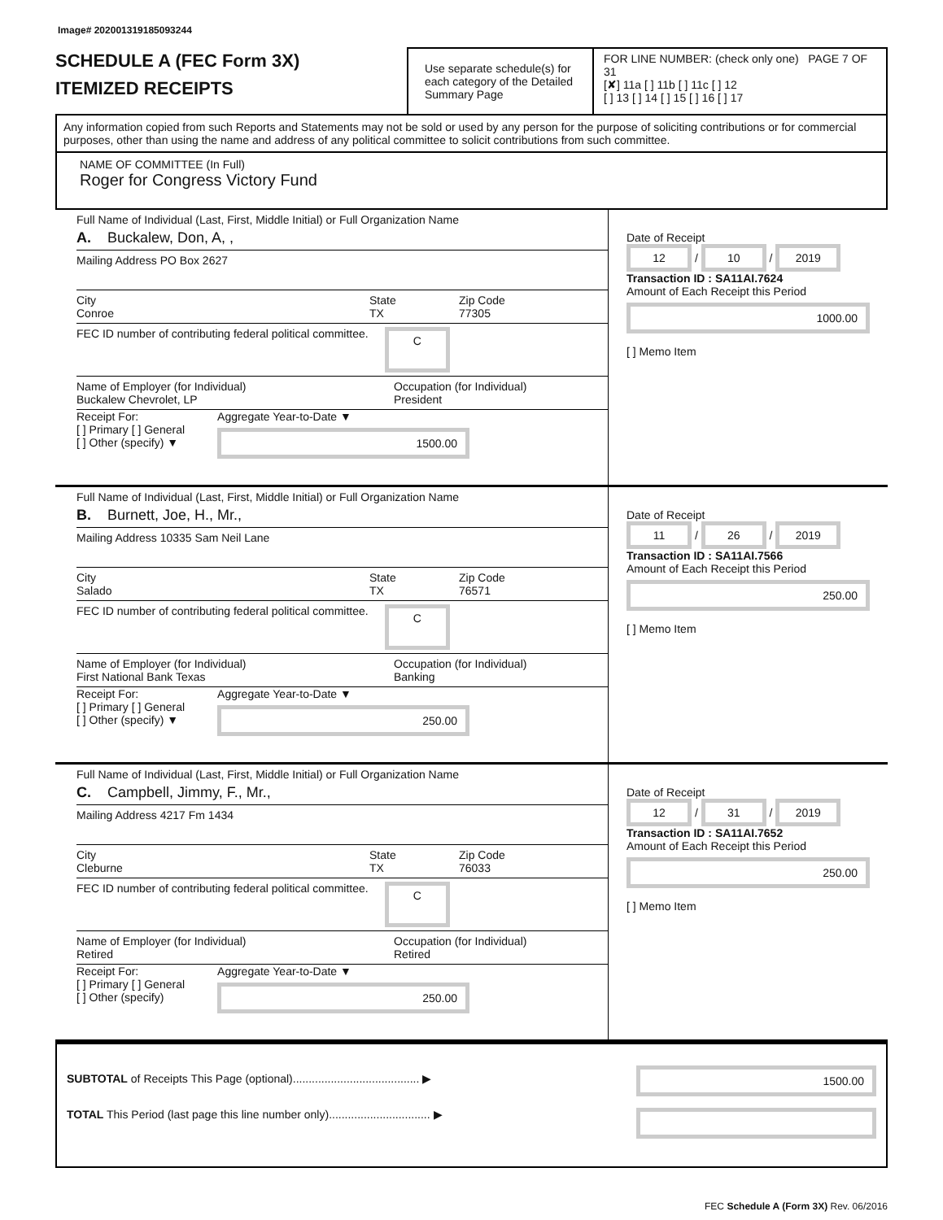Image# 202001319185093244
SCHEDULE A (FEC Form 3X)
ITEMIZED RECEIPTS
Use separate schedule(s) for each category of the Detailed Summary Page
FOR LINE NUMBER: (check only one) PAGE 7 OF 31
[✘] 11a [ ] 11b [ ] 11c [ ] 12
[ ] 13 [ ] 14 [ ] 15 [ ] 16 [ ] 17
Any information copied from such Reports and Statements may not be sold or used by any person for the purpose of soliciting contributions or for commercial purposes, other than using the name and address of any political committee to solicit contributions from such committee.
NAME OF COMMITTEE (In Full)
Roger for Congress Victory Fund
Full Name of Individual (Last, First, Middle Initial) or Full Organization Name
A. Buckalew, Don, A, ,
Mailing Address PO Box 2627
City
Conroe State
TX Zip Code
77305
FEC ID number of contributing federal political committee. C
Name of Employer (for Individual)
Buckalew Chevrolet, LP Occupation (for Individual)
President
Receipt For:
[ ] Primary [ ] General
[ ] Other (specify) ▼
Aggregate Year-to-Date ▼
1500.00
Date of Receipt
12 / 10 / 2019
Transaction ID : SA11AI.7624
Amount of Each Receipt this Period
1000.00
[ ] Memo Item
Full Name of Individual (Last, First, Middle Initial) or Full Organization Name
B. Burnett, Joe, H., Mr.,
Mailing Address 10335 Sam Neil Lane
City
Salado State
TX Zip Code
76571
FEC ID number of contributing federal political committee. C
Name of Employer (for Individual)
First National Bank Texas Occupation (for Individual)
Banking
Receipt For:
[ ] Primary [ ] General
[ ] Other (specify) ▼
Aggregate Year-to-Date ▼
250.00
Date of Receipt
11 / 26 / 2019
Transaction ID : SA11AI.7566
Amount of Each Receipt this Period
250.00
[ ] Memo Item
Full Name of Individual (Last, First, Middle Initial) or Full Organization Name
C. Campbell, Jimmy, F., Mr.,
Mailing Address 4217 Fm 1434
City
Cleburne State
TX Zip Code
76033
FEC ID number of contributing federal political committee. C
Name of Employer (for Individual)
Retired Occupation (for Individual)
Retired
Receipt For:
[ ] Primary [ ] General
[ ] Other (specify)
Aggregate Year-to-Date ▼
250.00
Date of Receipt
12 / 31 / 2019
Transaction ID : SA11AI.7652
Amount of Each Receipt this Period
250.00
[ ] Memo Item
SUBTOTAL of Receipts This Page (optional)........................................ ▶
TOTAL This Period (last page this line number only)................................ ▶
1500.00
FEC Schedule A (Form 3X) Rev. 06/2016